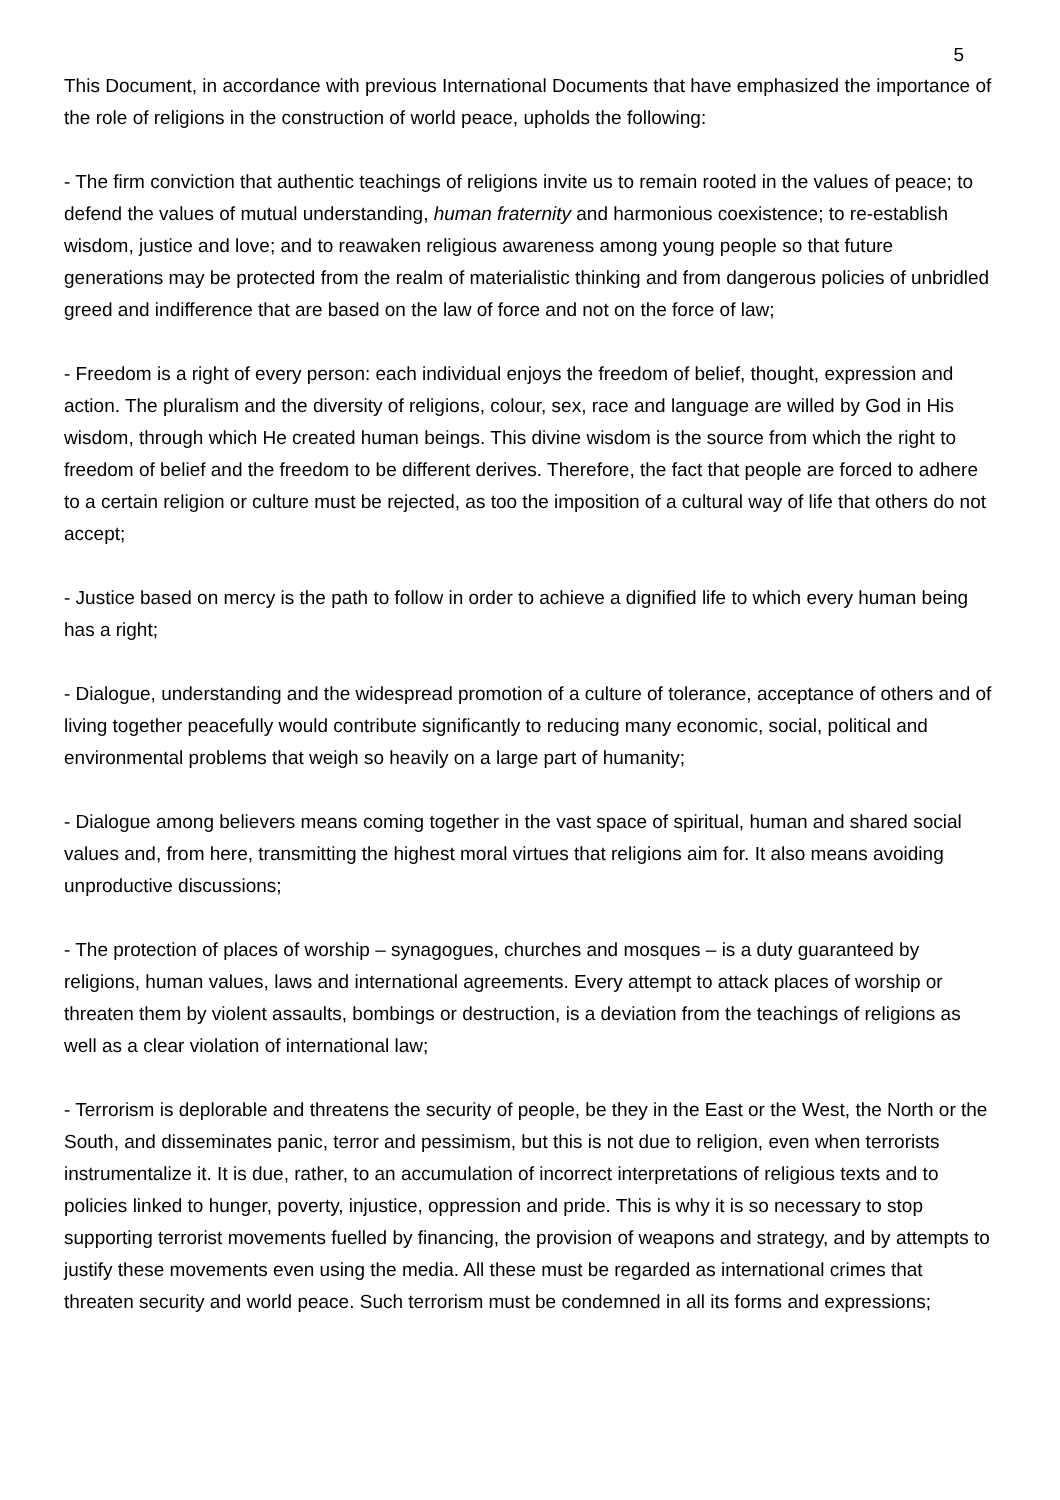5
This Document, in accordance with previous International Documents that have emphasized the importance of the role of religions in the construction of world peace, upholds the following:
- The firm conviction that authentic teachings of religions invite us to remain rooted in the values of peace; to defend the values of mutual understanding, human fraternity and harmonious coexistence; to re-establish wisdom, justice and love; and to reawaken religious awareness among young people so that future generations may be protected from the realm of materialistic thinking and from dangerous policies of unbridled greed and indifference that are based on the law of force and not on the force of law;
- Freedom is a right of every person: each individual enjoys the freedom of belief, thought, expression and action. The pluralism and the diversity of religions, colour, sex, race and language are willed by God in His wisdom, through which He created human beings. This divine wisdom is the source from which the right to freedom of belief and the freedom to be different derives. Therefore, the fact that people are forced to adhere to a certain religion or culture must be rejected, as too the imposition of a cultural way of life that others do not accept;
- Justice based on mercy is the path to follow in order to achieve a dignified life to which every human being has a right;
- Dialogue, understanding and the widespread promotion of a culture of tolerance, acceptance of others and of living together peacefully would contribute significantly to reducing many economic, social, political and environmental problems that weigh so heavily on a large part of humanity;
- Dialogue among believers means coming together in the vast space of spiritual, human and shared social values and, from here, transmitting the highest moral virtues that religions aim for. It also means avoiding unproductive discussions;
- The protection of places of worship – synagogues, churches and mosques – is a duty guaranteed by religions, human values, laws and international agreements. Every attempt to attack places of worship or threaten them by violent assaults, bombings or destruction, is a deviation from the teachings of religions as well as a clear violation of international law;
- Terrorism is deplorable and threatens the security of people, be they in the East or the West, the North or the South, and disseminates panic, terror and pessimism, but this is not due to religion, even when terrorists instrumentalize it. It is due, rather, to an accumulation of incorrect interpretations of religious texts and to policies linked to hunger, poverty, injustice, oppression and pride. This is why it is so necessary to stop supporting terrorist movements fuelled by financing, the provision of weapons and strategy, and by attempts to justify these movements even using the media. All these must be regarded as international crimes that threaten security and world peace. Such terrorism must be condemned in all its forms and expressions;